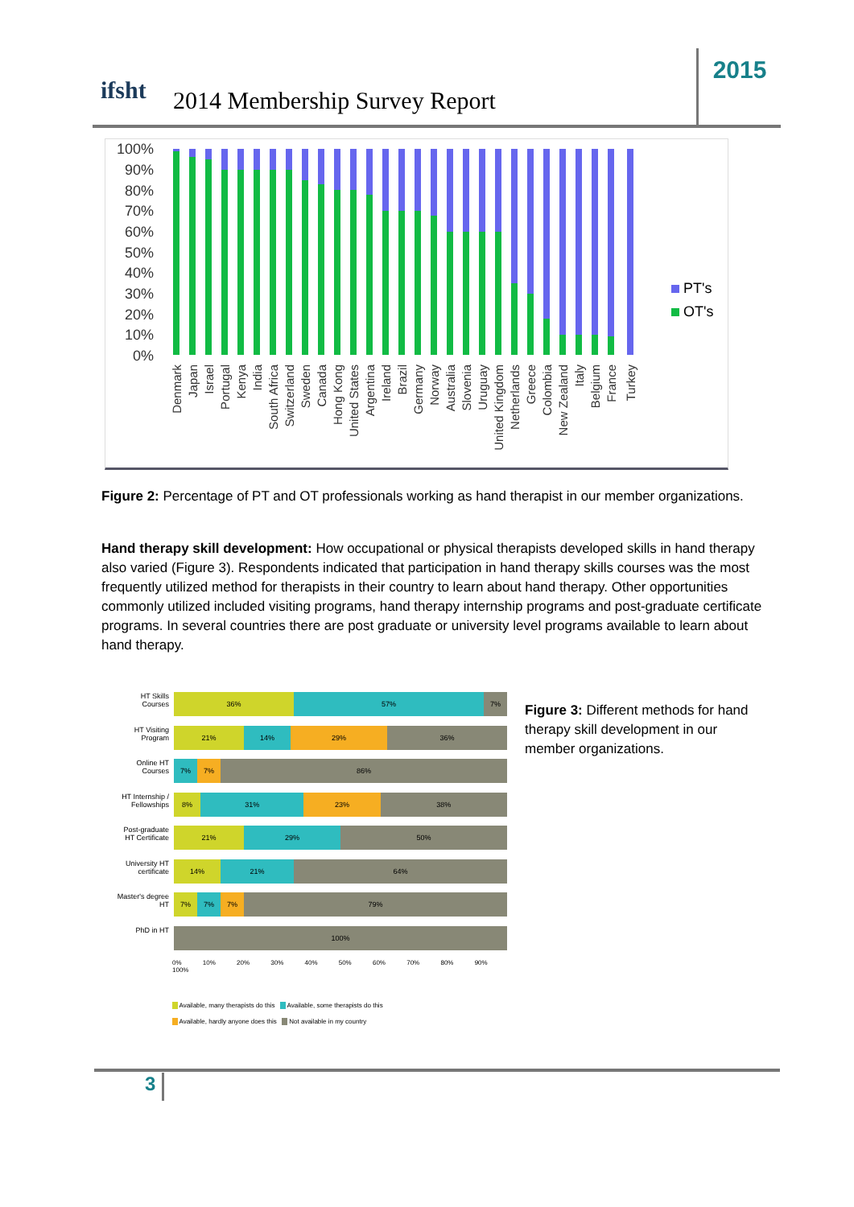ifsht 2014 Membership Survey Report
2015
100%
90%
80%
70%
60%
50%
40%
30%
20%
10%
0%
PT's
OT's
Denmark
Japan
Israel
Portugal
Kenya
India
South Africa
Switzerland
Sweden
Canada
Hong Kong
United States
Argentina
Ireland
Brazil
Germany
Norway
Australia
Slovenia
Uruguay
United Kingdom
Netherlands
Greece
Colombia
New Zealand
Italy
Belgium
France
Turkey
Figure 2: Percentage of PT and OT professionals working as hand therapist in our member organizations.
Hand therapy skill development: How occupational or physical therapists developed skills in hand therapy also varied (Figure 3). Respondents indicated that participation in hand therapy skills courses was the most frequently utilized method for therapists in their country to learn about hand therapy. Other opportunities commonly utilized included visiting programs, hand therapy internship programs and post-graduate certificate programs. In several countries there are post graduate or university level programs available to learn about hand therapy.
HT Skills Courses
36% 57% 7%
HT Visiting Program
21% 14% 29% 36%
Online HT Courses
7% 7% 86%
HT Internship / Fellowships
8% 31% 23% 38%
Post-graduate HT Certificate
21% 29% 50%
University HT certificate
14% 21% 64%
Master's degree HT
7% 7% 7% 79%
PhD in HT
100%
0% 10% 20% 30% 40% 50% 60% 70% 80% 90% 100%
Available, many therapists do this Available, some therapists do this
Available, hardly anyone does this Not available in my country
Figure 3: Different methods for hand therapy skill development in our member organizations.
3